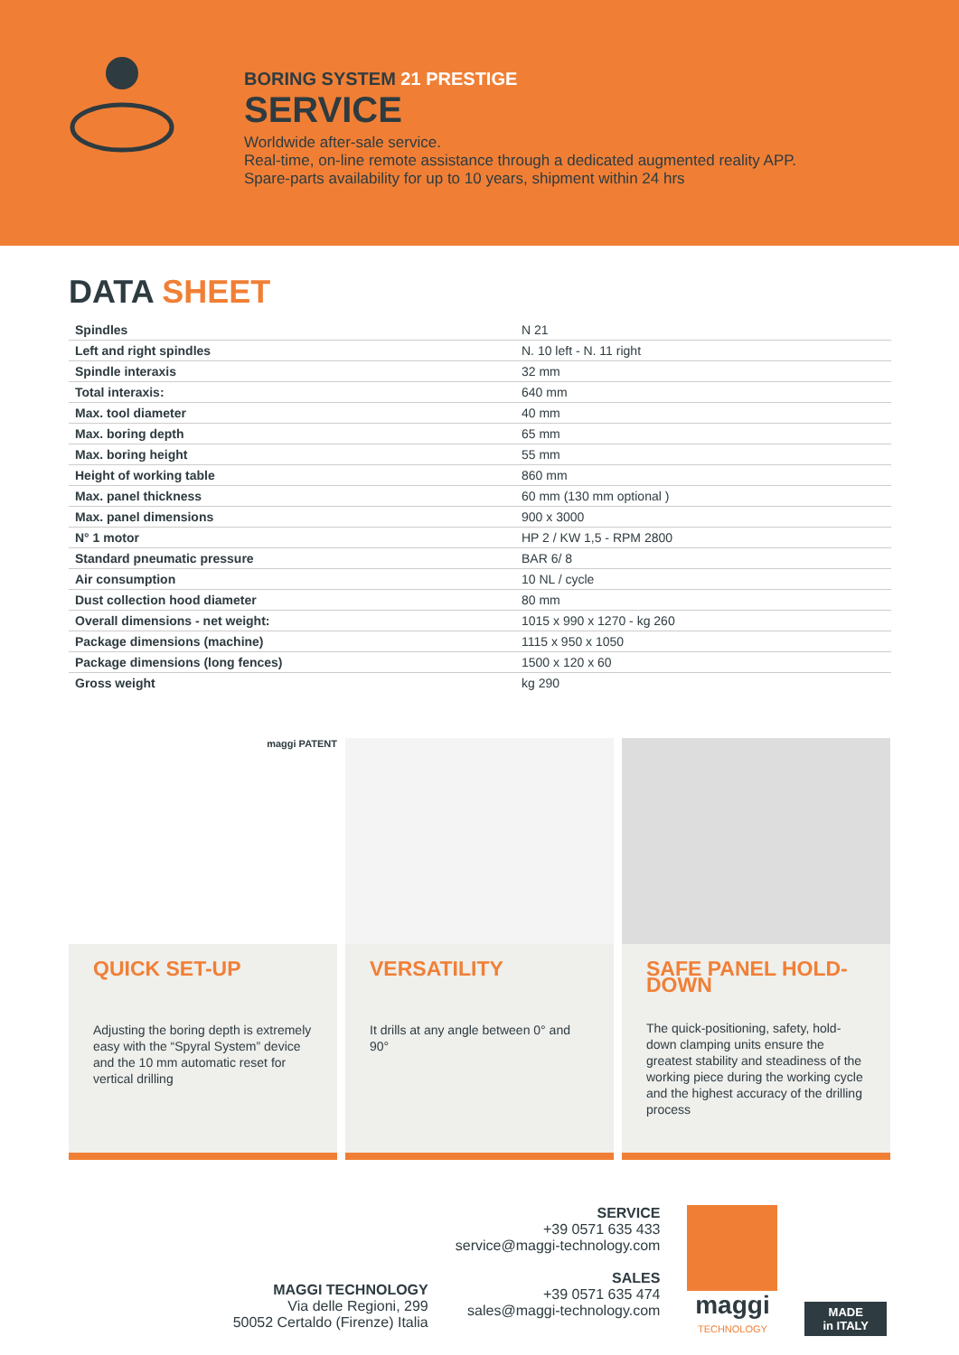BORING SYSTEM 21 PRESTIGE
SERVICE
Worldwide after-sale service.
Real-time, on-line remote assistance through a dedicated augmented reality APP.
Spare-parts availability for up to 10 years, shipment within 24 hrs
DATA SHEET
| Spindles | N 21 |
| Left and right spindles | N. 10 left - N. 11 right |
| Spindle interaxis | 32 mm |
| Total interaxis: | 640 mm |
| Max. tool diameter | 40 mm |
| Max. boring depth | 65 mm |
| Max. boring height | 55 mm |
| Height of working table | 860 mm |
| Max. panel thickness | 60 mm (130 mm optional ) |
| Max. panel dimensions | 900 x 3000 |
| N° 1 motor | HP 2 / KW 1,5 - RPM 2800 |
| Standard pneumatic pressure | BAR 6/ 8 |
| Air consumption | 10 NL / cycle |
| Dust collection hood diameter | 80 mm |
| Overall dimensions - net weight: | 1015 x 990 x 1270 - kg 260 |
| Package dimensions (machine) | 1115 x 950 x 1050 |
| Package dimensions (long fences) | 1500 x 120 x 60 |
| Gross weight | kg 290 |
maggi PATENT
QUICK SET-UP
Adjusting the boring depth is extremely easy with the “Spyral System” device and the 10 mm automatic reset for vertical drilling
VERSATILITY
It drills at any angle between 0° and 90°
SAFE PANEL HOLD-DOWN
The quick-positioning, safety, hold-down clamping units ensure the greatest stability and steadiness of the working piece during the working cycle and the highest accuracy of the drilling process
MAGGI TECHNOLOGY
Via delle Regioni, 299
50052 Certaldo (Firenze) Italia
SERVICE
+39 0571 635 433
service@maggi-technology.com
SALES
+39 0571 635 474
sales@maggi-technology.com
maggi
TECHNOLOGY
MADE
in ITALY